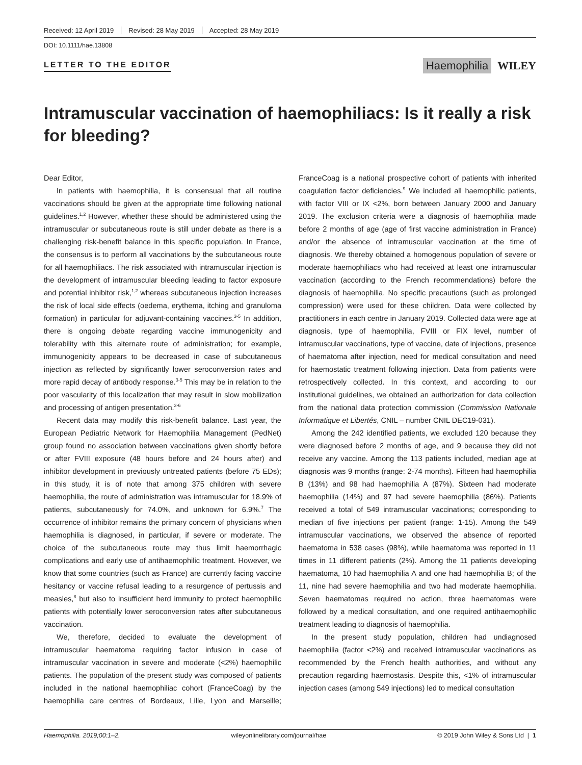Received: 12 April 2019 Revised: 28 May 2019 Accepted: 28 May 2019
DOI: 10.1111/hae.13808
LETTER TO THE EDITOR
Haemophilia WILEY
Intramuscular vaccination of haemophiliacs: Is it really a risk for bleeding?
Dear Editor,
In patients with haemophilia, it is consensual that all routine vaccinations should be given at the appropriate time following national guidelines.<sup>1,2</sup> However, whether these should be administered using the intramuscular or subcutaneous route is still under debate as there is a challenging risk-benefit balance in this specific population. In France, the consensus is to perform all vaccinations by the subcutaneous route for all haemophiliacs. The risk associated with intramuscular injection is the development of intramuscular bleeding leading to factor exposure and potential inhibitor risk,<sup>1,2</sup> whereas subcutaneous injection increases the risk of local side effects (oedema, erythema, itching and granuloma formation) in particular for adjuvant-containing vaccines.<sup>3-5</sup> In addition, there is ongoing debate regarding vaccine immunogenicity and tolerability with this alternate route of administration; for example, immunogenicity appears to be decreased in case of subcutaneous injection as reflected by significantly lower seroconversion rates and more rapid decay of antibody response.<sup>3-5</sup> This may be in relation to the poor vascularity of this localization that may result in slow mobilization and processing of antigen presentation.<sup>3-6</sup>
Recent data may modify this risk-benefit balance. Last year, the European Pediatric Network for Haemophilia Management (PedNet) group found no association between vaccinations given shortly before or after FVIII exposure (48 hours before and 24 hours after) and inhibitor development in previously untreated patients (before 75 EDs); in this study, it is of note that among 375 children with severe haemophilia, the route of administration was intramuscular for 18.9% of patients, subcutaneously for 74.0%, and unknown for 6.9%.<sup>7</sup> The occurrence of inhibitor remains the primary concern of physicians when haemophilia is diagnosed, in particular, if severe or moderate. The choice of the subcutaneous route may thus limit haemorrhagic complications and early use of antihaemophilic treatment. However, we know that some countries (such as France) are currently facing vaccine hesitancy or vaccine refusal leading to a resurgence of pertussis and measles,<sup>8</sup> but also to insufficient herd immunity to protect haemophilic patients with potentially lower seroconversion rates after subcutaneous vaccination.
We, therefore, decided to evaluate the development of intramuscular haematoma requiring factor infusion in case of intramuscular vaccination in severe and moderate (<2%) haemophilic patients. The population of the present study was composed of patients included in the national haemophiliac cohort (FranceCoag) by the haemophilia care centres of Bordeaux, Lille, Lyon and Marseille; FranceCoag is a national prospective cohort of patients with inherited coagulation factor deficiencies.<sup>9</sup> We included all haemophilic patients, with factor VIII or IX <2%, born between January 2000 and January 2019. The exclusion criteria were a diagnosis of haemophilia made before 2 months of age (age of first vaccine administration in France) and/or the absence of intramuscular vaccination at the time of diagnosis. We thereby obtained a homogenous population of severe or moderate haemophiliacs who had received at least one intramuscular vaccination (according to the French recommendations) before the diagnosis of haemophilia. No specific precautions (such as prolonged compression) were used for these children. Data were collected by practitioners in each centre in January 2019. Collected data were age at diagnosis, type of haemophilia, FVIII or FIX level, number of intramuscular vaccinations, type of vaccine, date of injections, presence of haematoma after injection, need for medical consultation and need for haemostatic treatment following injection. Data from patients were retrospectively collected. In this context, and according to our institutional guidelines, we obtained an authorization for data collection from the national data protection commission (Commission Nationale Informatique et Libertés, CNIL – number CNIL DEC19-031).
Among the 242 identified patients, we excluded 120 because they were diagnosed before 2 months of age, and 9 because they did not receive any vaccine. Among the 113 patients included, median age at diagnosis was 9 months (range: 2-74 months). Fifteen had haemophilia B (13%) and 98 had haemophilia A (87%). Sixteen had moderate haemophilia (14%) and 97 had severe haemophilia (86%). Patients received a total of 549 intramuscular vaccinations; corresponding to median of five injections per patient (range: 1-15). Among the 549 intramuscular vaccinations, we observed the absence of reported haematoma in 538 cases (98%), while haematoma was reported in 11 times in 11 different patients (2%). Among the 11 patients developing haematoma, 10 had haemophilia A and one had haemophilia B; of the 11, nine had severe haemophilia and two had moderate haemophilia. Seven haematomas required no action, three haematomas were followed by a medical consultation, and one required antihaemophilic treatment leading to diagnosis of haemophilia.
In the present study population, children had undiagnosed haemophilia (factor <2%) and received intramuscular vaccinations as recommended by the French health authorities, and without any precaution regarding haemostasis. Despite this, <1% of intramuscular injection cases (among 549 injections) led to medical consultation
Haemophilia. 2019;00:1–2. wileyonlinelibrary.com/journal/hae © 2019 John Wiley & Sons Ltd | 1